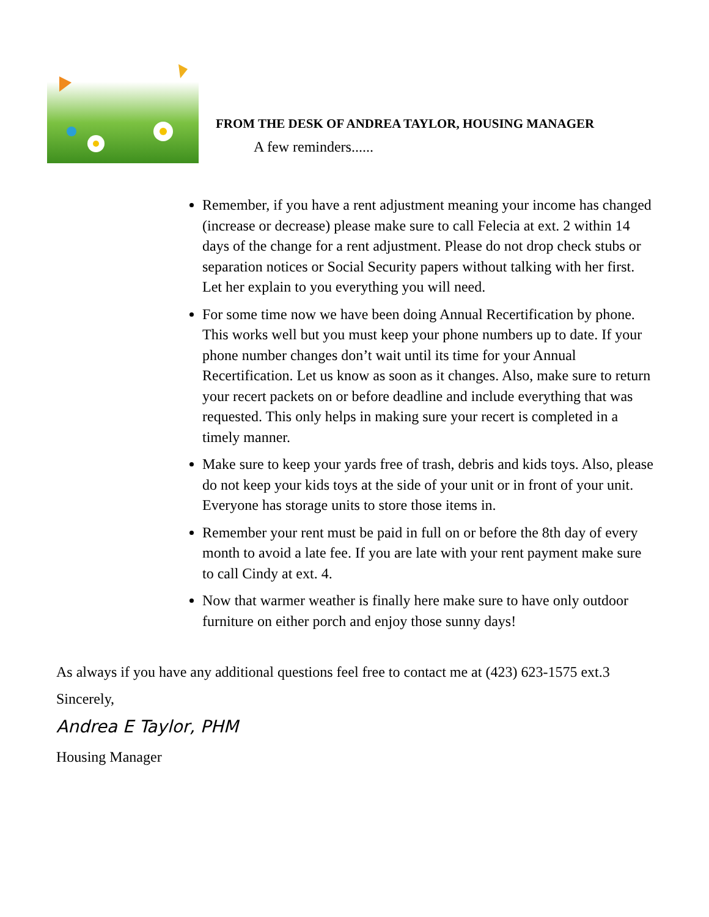FROM THE DESK OF ANDREA TAYLOR, HOUSING MANAGER
A few reminders......
Remember, if you have a rent adjustment meaning your income has changed (increase or decrease) please make sure to call Felecia at ext. 2 within 14 days of the change for a rent adjustment. Please do not drop check stubs or separation notices or Social Security papers without talking with her first. Let her explain to you everything you will need.
For some time now we have been doing Annual Recertification by phone. This works well but you must keep your phone numbers up to date. If your phone number changes don’t wait until its time for your Annual Recertification. Let us know as soon as it changes. Also, make sure to return your recert packets on or before deadline and include everything that was requested. This only helps in making sure your recert is completed in a timely manner.
Make sure to keep your yards free of trash, debris and kids toys. Also, please do not keep your kids toys at the side of your unit or in front of your unit. Everyone has storage units to store those items in.
Remember your rent must be paid in full on or before the 8th day of every month to avoid a late fee. If you are late with your rent payment make sure to call Cindy at ext. 4.
Now that warmer weather is finally here make sure to have only outdoor furniture on either porch and enjoy those sunny days!
As always if you have any additional questions feel free to contact me at (423) 623-1575 ext.3
Sincerely,
Andrea E Taylor, PHM
Housing Manager